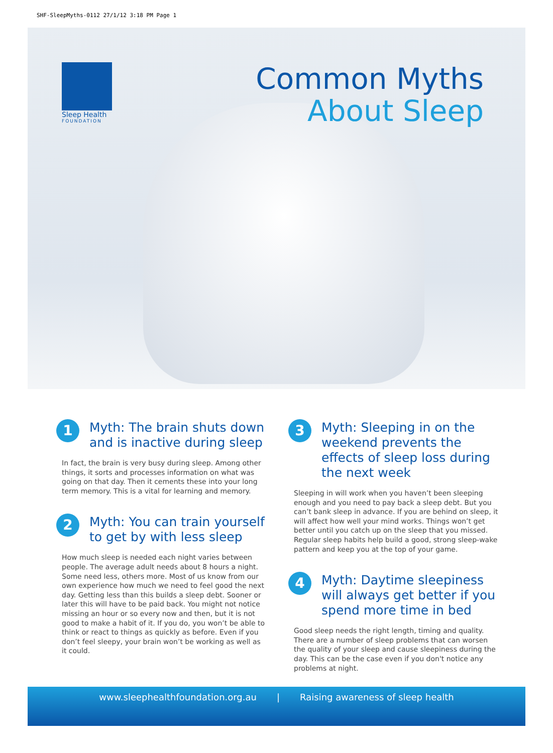SHF-SleepMyths-0112 27/1/12 3:18 PM Page 1
Sleep Health
FOUNDATION
Common Myths
About Sleep
1
Myth: The brain shuts down and is inactive during sleep
In fact, the brain is very busy during sleep. Among other things, it sorts and processes information on what was going on that day. Then it cements these into your long term memory. This is a vital for learning and memory.
2
Myth: You can train yourself to get by with less sleep
How much sleep is needed each night varies between people. The average adult needs about 8 hours a night. Some need less, others more. Most of us know from our own experience how much we need to feel good the next day. Getting less than this builds a sleep debt. Sooner or later this will have to be paid back. You might not notice missing an hour or so every now and then, but it is not good to make a habit of it. If you do, you won’t be able to think or react to things as quickly as before. Even if you don’t feel sleepy, your brain won’t be working as well as it could.
3
Myth: Sleeping in on the weekend prevents the effects of sleep loss during the next week
Sleeping in will work when you haven’t been sleeping enough and you need to pay back a sleep debt. But you can’t bank sleep in advance. If you are behind on sleep, it will affect how well your mind works. Things won’t get better until you catch up on the sleep that you missed. Regular sleep habits help build a good, strong sleep-wake pattern and keep you at the top of your game.
4
Myth: Daytime sleepiness will always get better if you spend more time in bed
Good sleep needs the right length, timing and quality. There are a number of sleep problems that can worsen the quality of your sleep and cause sleepiness during the day. This can be the case even if you don't notice any problems at night.
www.sleephealthfoundation.org.au | Raising awareness of sleep health